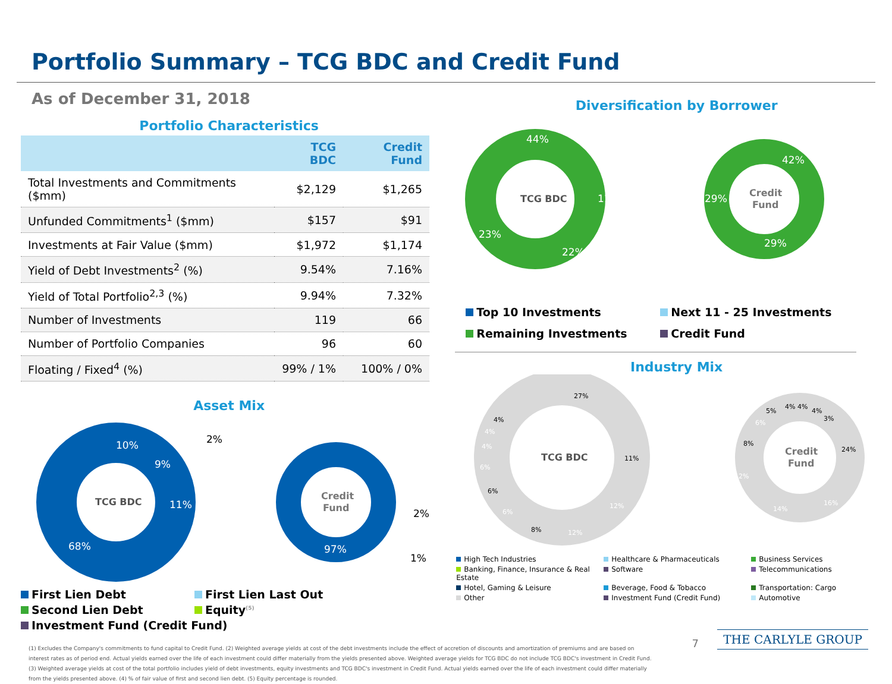Portfolio Summary – TCG BDC and Credit Fund
As of December 31, 2018
Portfolio Characteristics
| | TCG BDC | Credit Fund |
| --- | --- | --- |
| Total Investments and Commitments ($mm) | $2,129 | $1,265 |
| Unfunded Commitments<sup>1</sup> ($mm) | $157 | $91 |
| Investments at Fair Value ($mm) | $1,972 | $1,174 |
| Yield of Debt Investments<sup>2</sup> (%) | 9.54% | 7.16% |
| Yield of Total Portfolio<sup>2,3</sup> (%) | 9.94% | 7.32% |
| Number of Investments | 119 | 66 |
| Number of Portfolio Companies | 96 | 60 |
| Floating / Fixed<sup>4</sup> (%) | 99% / 1% | 100% / 0% |
Asset Mix
TCG BDC
68%
10%
9%
11%
2%
Credit
Fund
97%
2%
1%
First Lien Debt
First Lien Last Out
Second Lien Debt
Equity<sup>(5)</sup>
Investment Fund (Credit Fund)
Diversification by Borrower
TCG BDC
44%
11%
22%
23%
Credit
Fund
42%
29%
29%
Top 10 Investments
Next 11 - 25 Investments
Remaining Investments
Credit Fund
Industry Mix
TCG BDC
27%
11%
12%
12%
8%
6%
6%
6%
4%
4%
4%
Credit
Fund
24%
16%
14%
12%
8%
6%
5%
4% 4%
4%
3%
High Tech Industries
Healthcare & Pharmaceuticals
Business Services
Banking, Finance, Insurance & Real Estate
Software
Telecommunications
Hotel, Gaming & Leisure
Beverage, Food & Tobacco
Transportation: Cargo
Other
Investment Fund (Credit Fund)
Automotive
(1) Excludes the Company's commitments to fund capital to Credit Fund. (2) Weighted average yields at cost of the debt investments include the effect of accretion of discounts and amortization of premiums and are based on interest rates as of period end. Actual yields earned over the life of each investment could differ materially from the yields presented above. Weighted average yields for TCG BDC do not include TCG BDC's investment in Credit Fund. (3) Weighted average yields at cost of the total portfolio includes yield of debt investments, equity investments and TCG BDC's investment in Credit Fund. Actual yields earned over the life of each investment could differ materially from the yields presented above. (4) % of fair value of first and second lien debt. (5) Equity percentage is rounded.
7 THE CARLYLE GROUP